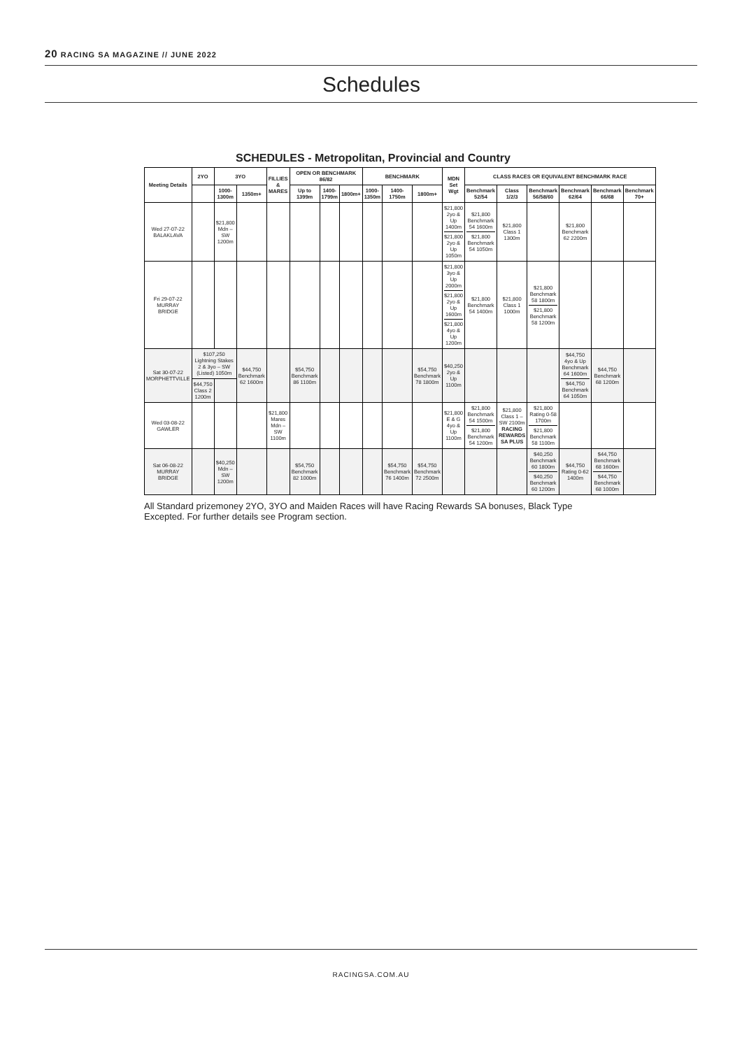20 RACING SA MAGAZINE // JUNE 2022
Schedules
SCHEDULES - Metropolitan, Provincial and Country
| Meeting Details | 2YO | 3YO | | FILLIES & MARES | OPEN OR BENCHMARK 86/82 | | | BENCHMARK | | | MDN Set Wgt | CLASS RACES OR EQUIVALENT BENCHMARK RACE | | | | | |
| --- | --- | --- | --- | --- | --- | --- | --- | --- | --- | --- | --- | --- | --- | --- | --- | --- | --- |
| | | 1000-1300m | 1350m+ | | Up to 1399m | 1400-1799m | 1800m+ | 1000-1350m | 1400-1750m | 1800m+ | | Benchmark 52/54 | Class 1/2/3 | Benchmark 56/58/60 | Benchmark 62/64 | Benchmark 66/68 | Benchmark 70+ |
| Wed 27-07-22 BALAKLAVA | | $21,800 Mdn – SW 1200m | | | | | | | | | $21,800 2yo & Up 1400m $21,800 2yo & Up 1050m | $21,800 Benchmark 54 1600m $21,800 Benchmark 54 1050m | $21,800 Class 1 1300m | | $21,800 Benchmark 62 2200m | | |
| Fri 29-07-22 MURRAY BRIDGE | | | | | | | | | | | $21,800 3yo & Up 2000m $21,800 2yo & Up 1600m $21,800 4yo & Up 1200m | $21,800 Benchmark 54 1400m | $21,800 Class 1 1000m | $21,800 Benchmark 58 1800m $21,800 Benchmark 58 1200m | | | |
| Sat 30-07-22 MORPHETTVILLE | $107,250 Lightning Stakes 2 & 3yo – SW (Listed) 1050m | | $44,750 Benchmark 62 1600m | | $54,750 Benchmark 86 1100m | | | | | $54,750 Benchmark 78 1800m | $40,250 2yo & Up 1100m | | | | $44,750 4yo & Up Benchmark 64 1600m $44,750 Benchmark 64 1050m | $44,750 Benchmark 68 1200m | |
| | $44,750 Class 2 1200m | | | | | | | | | | | | | | | | |
| Wed 03-08-22 GAWLER | | | | $21,800 Mares Mdn – SW 1100m | | | | | | | $21,800 E & G 4yo & Up 1100m | $21,800 Benchmark 54 1500m $21,800 Benchmark 54 1200m | $21,800 Class 1 – SW 2100m RACING REWARDS SA PLUS | $21,800 Rating 0-58 1700m $21,800 Benchmark 58 1100m | | | |
| Sat 06-08-22 MURRAY BRIDGE | | $40,250 Mdn – SW 1200m | | | $54,750 Benchmark 82 1000m | | | | $54,750 Benchmark 76 1400m | $54,750 Benchmark 72 2500m | | | | $40,250 Benchmark 60 1800m $40,250 Benchmark 60 1200m | $44,750 Rating 0-62 1400m | $44,750 Benchmark 68 1600m $44,750 Benchmark 68 1000m | |
All Standard prizemoney 2YO, 3YO and Maiden Races will have Racing Rewards SA bonuses, Black Type Excepted. For further details see Program section.
RACINGSA.COM.AU